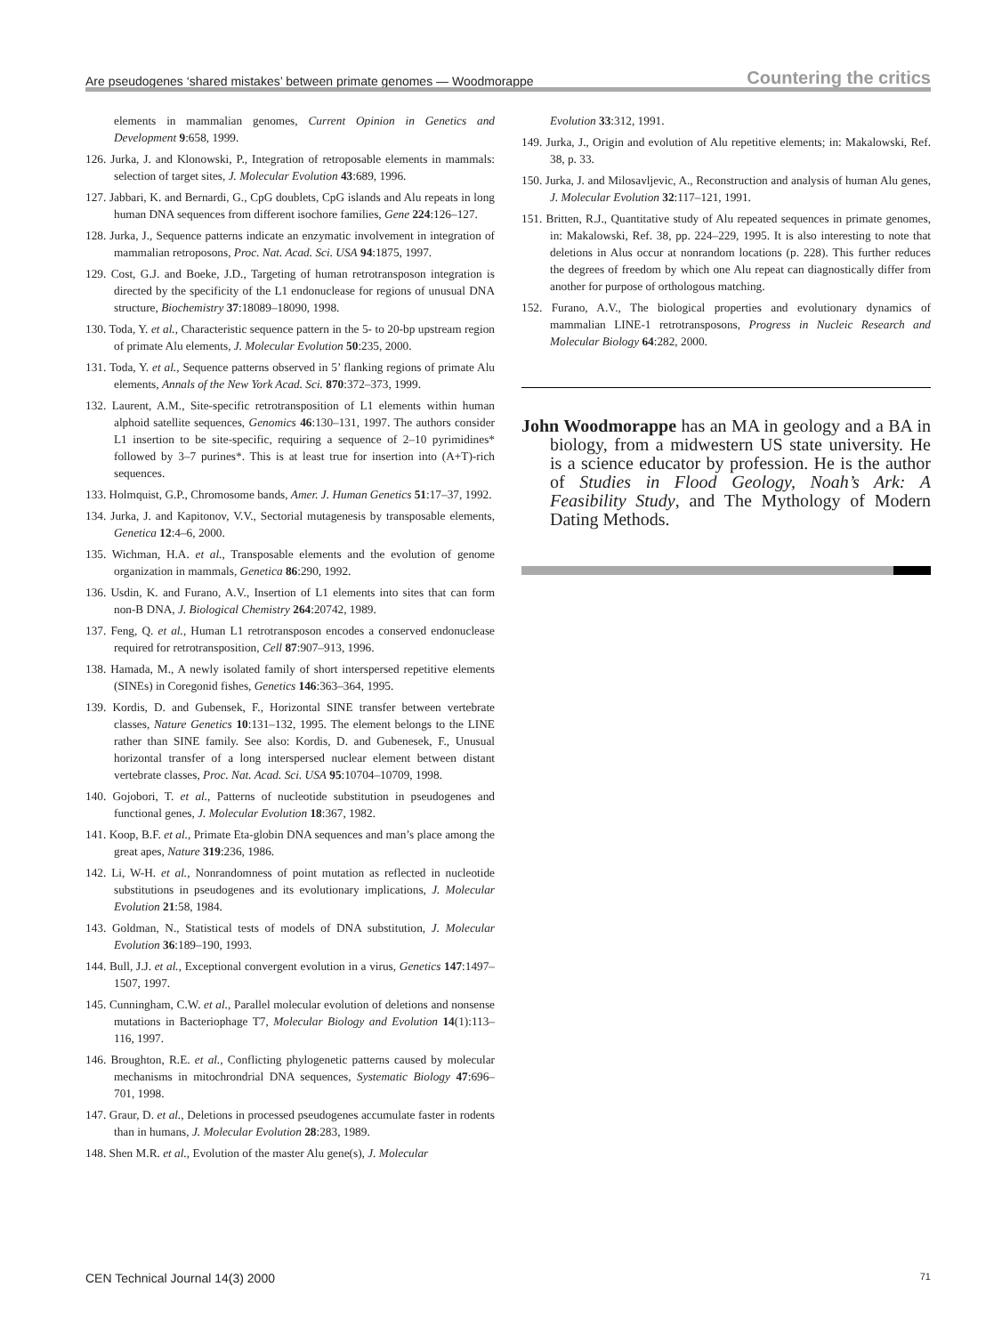Are pseudogenes ‘shared mistakes’ between primate genomes — Woodmorappe
Countering the critics
elements in mammalian genomes, Current Opinion in Genetics and Development 9:658, 1999.
126. Jurka, J. and Klonowski, P., Integration of retroposable elements in mammals: selection of target sites, J. Molecular Evolution 43:689, 1996.
127. Jabbari, K. and Bernardi, G., CpG doublets, CpG islands and Alu repeats in long human DNA sequences from different isochore families, Gene 224:126–127.
128. Jurka, J., Sequence patterns indicate an enzymatic involvement in integration of mammalian retroposons, Proc. Nat. Acad. Sci. USA 94:1875, 1997.
129. Cost, G.J. and Boeke, J.D., Targeting of human retrotransposon integration is directed by the specificity of the L1 endonuclease for regions of unusual DNA structure, Biochemistry 37:18089–18090, 1998.
130. Toda, Y. et al., Characteristic sequence pattern in the 5- to 20-bp upstream region of primate Alu elements, J. Molecular Evolution 50:235, 2000.
131. Toda, Y. et al., Sequence patterns observed in 5’ flanking regions of primate Alu elements, Annals of the New York Acad. Sci. 870:372–373, 1999.
132. Laurent, A.M., Site-specific retrotransposition of L1 elements within human alphoid satellite sequences, Genomics 46:130–131, 1997. The authors consider L1 insertion to be site-specific, requiring a sequence of 2–10 pyrimidines* followed by 3–7 purines*. This is at least true for insertion into (A+T)-rich sequences.
133. Holmquist, G.P., Chromosome bands, Amer. J. Human Genetics 51:17–37, 1992.
134. Jurka, J. and Kapitonov, V.V., Sectorial mutagenesis by transposable elements, Genetica 12:4–6, 2000.
135. Wichman, H.A. et al., Transposable elements and the evolution of genome organization in mammals, Genetica 86:290, 1992.
136. Usdin, K. and Furano, A.V., Insertion of L1 elements into sites that can form non-B DNA, J. Biological Chemistry 264:20742, 1989.
137. Feng, Q. et al., Human L1 retrotransposon encodes a conserved endonuclease required for retrotransposition, Cell 87:907–913, 1996.
138. Hamada, M., A newly isolated family of short interspersed repetitive elements (SINEs) in Coregonid fishes, Genetics 146:363–364, 1995.
139. Kordis, D. and Gubensek, F., Horizontal SINE transfer between vertebrate classes, Nature Genetics 10:131–132, 1995. The element belongs to the LINE rather than SINE family. See also: Kordis, D. and Gubenesek, F., Unusual horizontal transfer of a long interspersed nuclear element between distant vertebrate classes, Proc. Nat. Acad. Sci. USA 95:10704–10709, 1998.
140. Gojobori, T. et al., Patterns of nucleotide substitution in pseudogenes and functional genes, J. Molecular Evolution 18:367, 1982.
141. Koop, B.F. et al., Primate Eta-globin DNA sequences and man’s place among the great apes, Nature 319:236, 1986.
142. Li, W-H. et al., Nonrandomness of point mutation as reflected in nucleotide substitutions in pseudogenes and its evolutionary implications, J. Molecular Evolution 21:58, 1984.
143. Goldman, N., Statistical tests of models of DNA substitution, J. Molecular Evolution 36:189–190, 1993.
144. Bull, J.J. et al., Exceptional convergent evolution in a virus, Genetics 147:1497–1507, 1997.
145. Cunningham, C.W. et al., Parallel molecular evolution of deletions and nonsense mutations in Bacteriophage T7, Molecular Biology and Evolution 14(1):113–116, 1997.
146. Broughton, R.E. et al., Conflicting phylogenetic patterns caused by molecular mechanisms in mitochrondrial DNA sequences, Systematic Biology 47:696–701, 1998.
147. Graur, D. et al., Deletions in processed pseudogenes accumulate faster in rodents than in humans, J. Molecular Evolution 28:283, 1989.
148. Shen M.R. et al., Evolution of the master Alu gene(s), J. Molecular
Evolution 33:312, 1991.
149. Jurka, J., Origin and evolution of Alu repetitive elements; in: Makalowski, Ref. 38, p. 33.
150. Jurka, J. and Milosavljevic, A., Reconstruction and analysis of human Alu genes, J. Molecular Evolution 32:117–121, 1991.
151. Britten, R.J., Quantitative study of Alu repeated sequences in primate genomes, in: Makalowski, Ref. 38, pp. 224–229, 1995. It is also interesting to note that deletions in Alus occur at nonrandom locations (p. 228). This further reduces the degrees of freedom by which one Alu repeat can diagnostically differ from another for purpose of orthologous matching.
152. Furano, A.V., The biological properties and evolutionary dynamics of mammalian LINE-1 retrotransposons, Progress in Nucleic Research and Molecular Biology 64:282, 2000.
John Woodmorappe has an MA in geology and a BA in biology, from a midwestern US state university. He is a science educator by profession. He is the author of Studies in Flood Geology, Noah’s Ark: A Feasibility Study, and The Mythology of Modern Dating Methods.
CEN Technical Journal 14(3) 2000
71